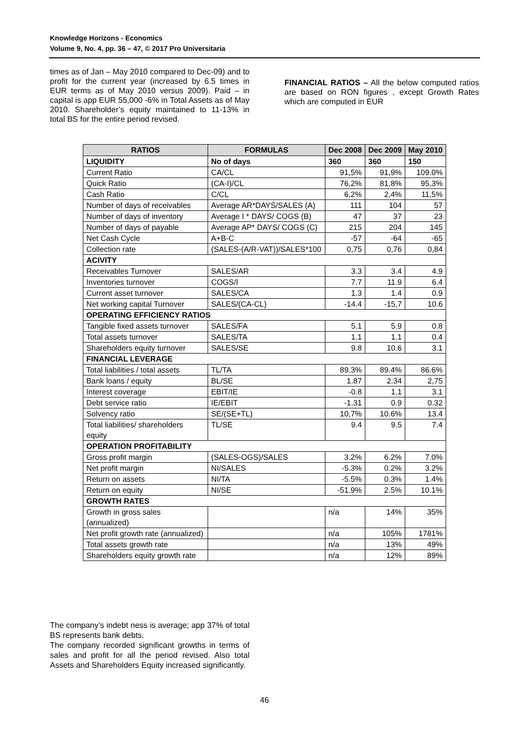Knowledge Horizons - Economics
Volume 9, No. 4, pp. 36 – 47, © 2017 Pro Universitaria
times as of Jan – May 2010 compared to Dec-09) and to profit for the current year (increased by 6.5 times in EUR terms as of May 2010 versus 2009). Paid – in capital is app EUR 55,000 -6% in Total Assets as of May 2010. Shareholder’s equity maintained to 11-13% in total BS for the entire period revised.
FINANCIAL RATIOS – All the below computed ratios are based on RON figures , except Growth Rates which are computed in EUR
| RATIOS | FORMULAS | Dec 2008 | Dec 2009 | May 2010 |
| --- | --- | --- | --- | --- |
| LIQUIDITY | No of days | 360 | 360 | 150 |
| Current Ratio | CA/CL | 91,5% | 91,9% | 109.0% |
| Quick Ratio | (CA-I)/CL | 76,2% | 81,8% | 95,3% |
| Cash Ratio | C/CL | 6,2% | 2,4% | 11,5% |
| Number of days of receivables | Average AR*DAYS/SALES (A) | 111 | 104 | 57 |
| Number of days of inventory | Average I * DAYS/ COGS (B) | 47 | 37 | 23 |
| Number of days of payable | Average AP* DAYS/ COGS (C) | 215 | 204 | 145 |
| Net Cash Cycle | A+B-C | -57 | -64 | -65 |
| Collection rate | (SALES-(A/R-VAT))/SALES*100 | 0,75 | 0,76 | 0,84 |
| ACIVITY | | | | |
| Receivables Turnover | SALES/AR | 3.3 | 3.4 | 4.9 |
| Inventories turnover | COGS/I | 7.7 | 11.9 | 6.4 |
| Current asset turnover | SALES/CA | 1.3 | 1.4 | 0.9 |
| Net working capital Turnover | SALES/(CA-CL) | -14.4 | -15,7 | 10.6 |
| OPERATING EFFICIENCY RATIOS | | | | |
| Tangible fixed assets turnover | SALES/FA | 5.1 | 5.9 | 0.8 |
| Total assets turnover | SALES/TA | 1.1 | 1.1 | 0.4 |
| Shareholders equity turnover | SALES/SE | 9.8 | 10.6 | 3.1 |
| FINANCIAL LEVERAGE | | | | |
| Total liabilities / total assets | TL/TA | 89.3% | 89.4% | 86.6% |
| Bank loans / equity | BL/SE | 1.87 | 2.34 | 2,75 |
| Interest coverage | EBIT/IE | -0.8 | 1.1 | 3.1 |
| Debt service ratio | IE/EBIT | -1.31 | 0.9 | 0.32 |
| Solvency ratio | SE/(SE+TL) | 10,7% | 10.6% | 13.4 |
| Total liabilities/ shareholders equity | TL/SE | 9.4 | 9.5 | 7.4 |
| OPERATION PROFITABILITY | | | | |
| Gross profit margin | (SALES-OGS)/SALES | 3.2% | 6.2% | 7.0% |
| Net profit margin | NI/SALES | -5.3% | 0.2% | 3.2% |
| Return on assets | NI/TA | -5.5% | 0.3% | 1.4% |
| Return on equity | NI/SE | -51.9% | 2.5% | 10.1% |
| GROWTH RATES | | | | |
| Growth in gross sales (annualized) | | n/a | 14% | 35% |
| Net profit growth rate (annualized) | | n/a | 105% | 1781% |
| Total assets growth rate | | n/a | 13% | 49% |
| Shareholders equity growth rate | | n/a | 12% | 89% |
The company’s indebt ness is average; app 37% of total BS represents bank debts.
The company recorded significant growths in terms of sales and profit for all the period revised. Also total Assets and Shareholders Equity increased significantly.
46